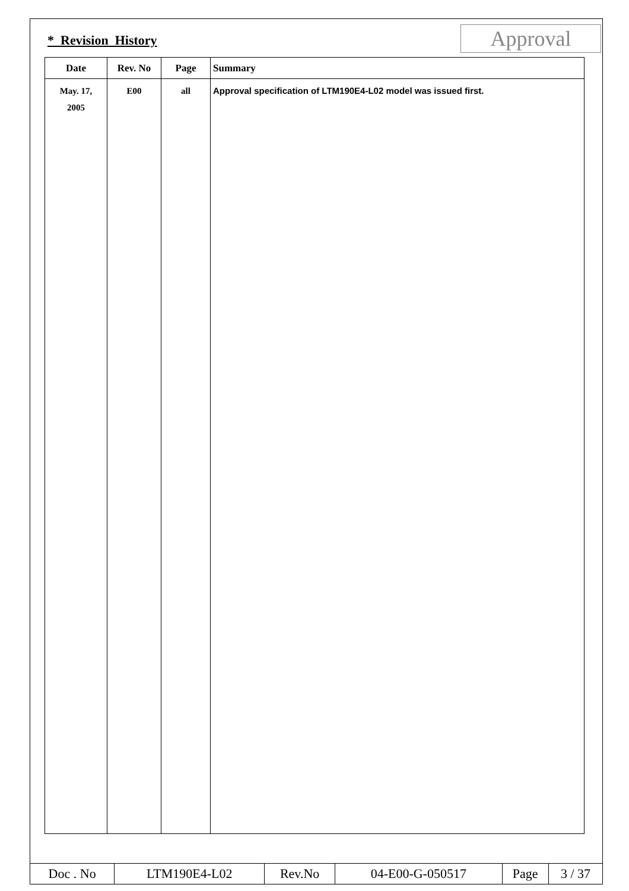* Revision History Approval
| Date | Rev. No | Page | Summary |
| --- | --- | --- | --- |
| May. 17, 2005 | E00 | all | Approval specification of LTM190E4-L02 model was issued first. |
| Doc . No | LTM190E4-L02 | Rev.No | 04-E00-G-050517 | Page | 3 / 37 |